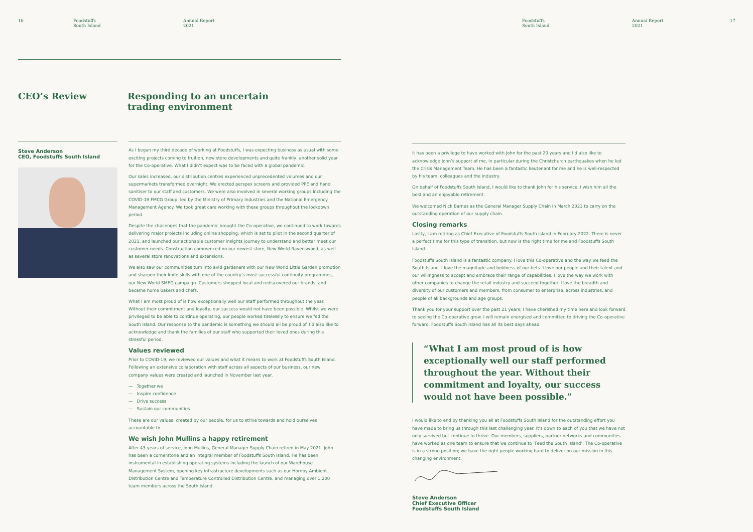16 Foodstuffs
South Island Annual Report
2021
CEO’s Review Responding to an uncertain trading environment
Steve Anderson
CEO, Foodstuffs South Island
As I began my third decade of working at Foodstuffs, I was expecting business as usual with some exciting projects coming to fruition, new store developments and quite frankly, another solid year for the Co-operative. What I didn’t expect was to be faced with a global pandemic.
Our sales increased, our distribution centres experienced unprecedented volumes and our supermarkets transformed overnight. We erected perspex screens and provided PPE and hand sanitiser to our staff and customers. We were also involved in several working groups including the COVID-19 FMCG Group, led by the Ministry of Primary Industries and the National Emergency Management Agency. We took great care working with these groups throughout the lockdown period.
Despite the challenges that the pandemic brought the Co-operative, we continued to work towards delivering major projects including online shopping, which is set to pilot in the second quarter of 2021, and launched our actionable customer insights journey to understand and better meet our customer needs. Construction commenced on our newest store, New World Ravenswood, as well as several store renovations and extensions.
We also saw our communities turn into avid gardeners with our New World Little Garden promotion and sharpen their knife skills with one of the country’s most successful continuity programmes, our New World SMEG campaign. Customers shopped local and rediscovered our brands, and became home bakers and chefs.
What I am most proud of is how exceptionally well our staff performed throughout the year. Without their commitment and loyalty, our success would not have been possible. Whilst we were privileged to be able to continue operating, our people worked tirelessly to ensure we fed the South Island. Our response to the pandemic is something we should all be proud of. I’d also like to acknowledge and thank the families of our staff who supported their loved ones during this stressful period.
Values reviewed
Prior to COVID-19, we reviewed our values and what it means to work at Foodstuffs South Island. Following an extensive collaboration with staff across all aspects of our business, our new company values were created and launched in November last year.
— Together we
— Inspire confidence
— Drive success
— Sustain our communities
These are our values, created by our people, for us to strive towards and hold ourselves accountable to.
We wish John Mullins a happy retirement
After 43 years of service, John Mullins, General Manager Supply Chain retired in May 2021. John has been a cornerstone and an integral member of Foodstuffs South Island. He has been instrumental in establishing operating systems including the launch of our Warehouse Management System, opening key infrastructure developments such as our Hornby Ambient Distribution Centre and Temperature Controlled Distribution Centre, and managing over 1,200 team members across the South Island.
Foodstuffs
South Island Annual Report
2021 17
It has been a privilege to have worked with John for the past 20 years and I’d also like to acknowledge John’s support of me, in particular during the Christchurch earthquakes when he led the Crisis Management Team. He has been a fantastic lieutenant for me and he is well-respected by his team, colleagues and the industry.
On behalf of Foodstuffs South Island, I would like to thank John for his service. I wish him all the best and an enjoyable retirement.
We welcomed Nick Barnes as the General Manager Supply Chain in March 2021 to carry on the outstanding operation of our supply chain.
Closing remarks
Lastly, I am retiring as Chief Executive of Foodstuffs South Island in February 2022. There is never a perfect time for this type of transition, but now is the right time for me and Foodstuffs South Island.
Foodstuffs South Island is a fantastic company. I love this Co-operative and the way we feed the South Island. I love the magnitude and boldness of our bets. I love our people and their talent and our willingness to accept and embrace their range of capabilities. I love the way we work with other companies to change the retail industry and succeed together. I love the breadth and diversity of our customers and members, from consumer to enterprise, across industries, and people of all backgrounds and age groups.
Thank you for your support over the past 21 years; I have cherished my time here and look forward to seeing the Co-operative grow. I will remain energised and committed to driving the Co-operative forward. Foodstuffs South Island has all its best days ahead.
“What I am most proud of is how exceptionally well our staff performed throughout the year. Without their commitment and loyalty, our success would not have been possible.”
I would like to end by thanking you all at Foodstuffs South Island for the outstanding effort you have made to bring us through this last challenging year. It’s down to each of you that we have not only survived but continue to thrive. Our members, suppliers, partner networks and communities have worked as one team to ensure that we continue to ‘Feed the South Island’. The Co-operative is in a strong position; we have the right people working hard to deliver on our mission in this changing environment.
Steve Anderson
Chief Executive Officer
Foodstuffs South Island